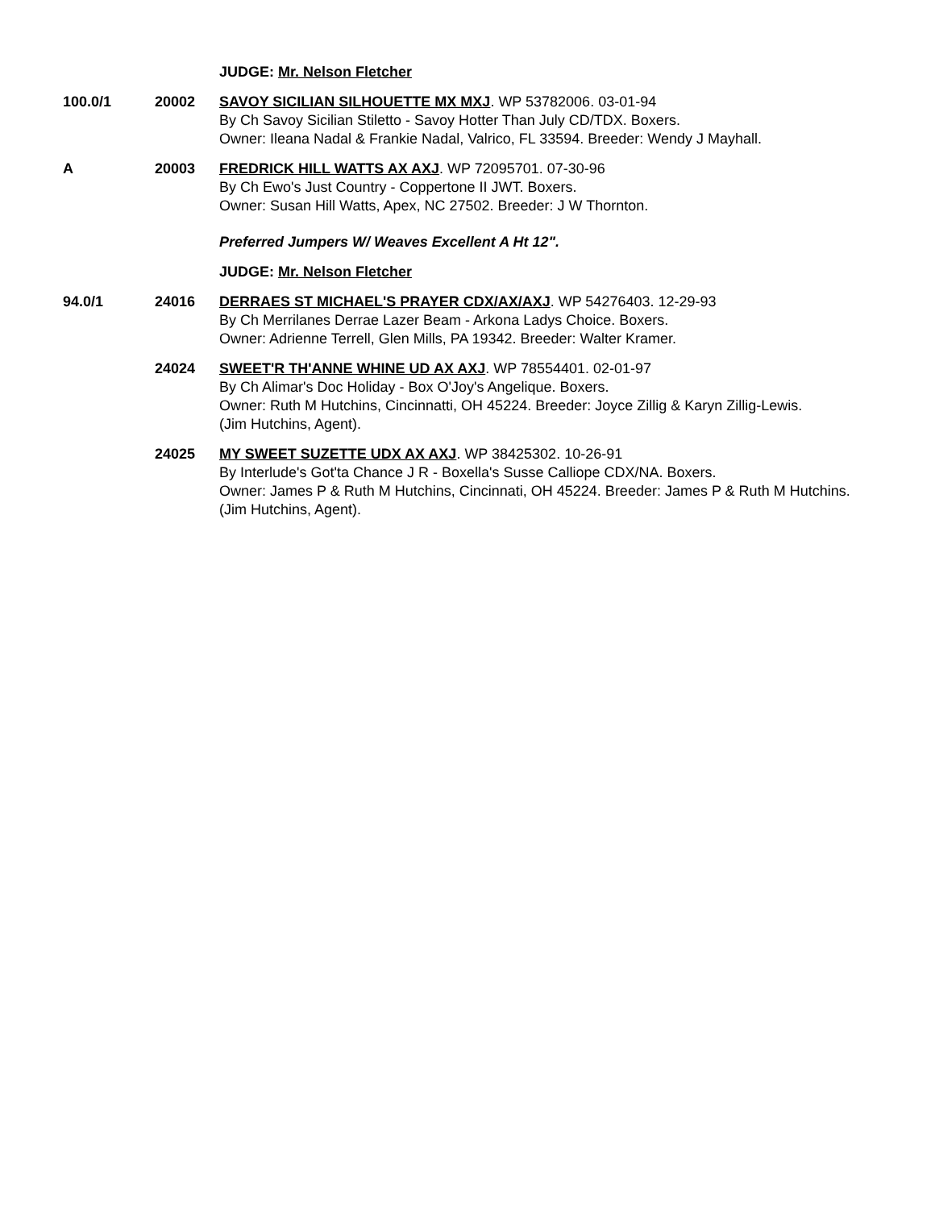JUDGE: Mr. Nelson Fletcher
100.0/1 20002 SAVOY SICILIAN SILHOUETTE MX MXJ. WP 53782006. 03-01-94
By Ch Savoy Sicilian Stiletto - Savoy Hotter Than July CD/TDX. Boxers.
Owner: Ileana Nadal & Frankie Nadal, Valrico, FL 33594. Breeder: Wendy J Mayhall.
A 20003 FREDRICK HILL WATTS AX AXJ. WP 72095701. 07-30-96
By Ch Ewo's Just Country - Coppertone II JWT. Boxers.
Owner: Susan Hill Watts, Apex, NC 27502. Breeder: J W Thornton.
Preferred Jumpers W/ Weaves Excellent A Ht 12".
JUDGE: Mr. Nelson Fletcher
94.0/1 24016 DERRAES ST MICHAEL'S PRAYER CDX/AX/AXJ. WP 54276403. 12-29-93
By Ch Merrilanes Derrae Lazer Beam - Arkona Ladys Choice. Boxers.
Owner: Adrienne Terrell, Glen Mills, PA 19342. Breeder: Walter Kramer.
24024 SWEET'R TH'ANNE WHINE UD AX AXJ. WP 78554401. 02-01-97
By Ch Alimar's Doc Holiday - Box O'Joy's Angelique. Boxers.
Owner: Ruth M Hutchins, Cincinnatti, OH 45224. Breeder: Joyce Zillig & Karyn Zillig-Lewis.
(Jim Hutchins, Agent).
24025 MY SWEET SUZETTE UDX AX AXJ. WP 38425302. 10-26-91
By Interlude's Got'ta Chance J R - Boxella's Susse Calliope CDX/NA. Boxers.
Owner: James P & Ruth M Hutchins, Cincinnati, OH 45224. Breeder: James P & Ruth M Hutchins.
(Jim Hutchins, Agent).